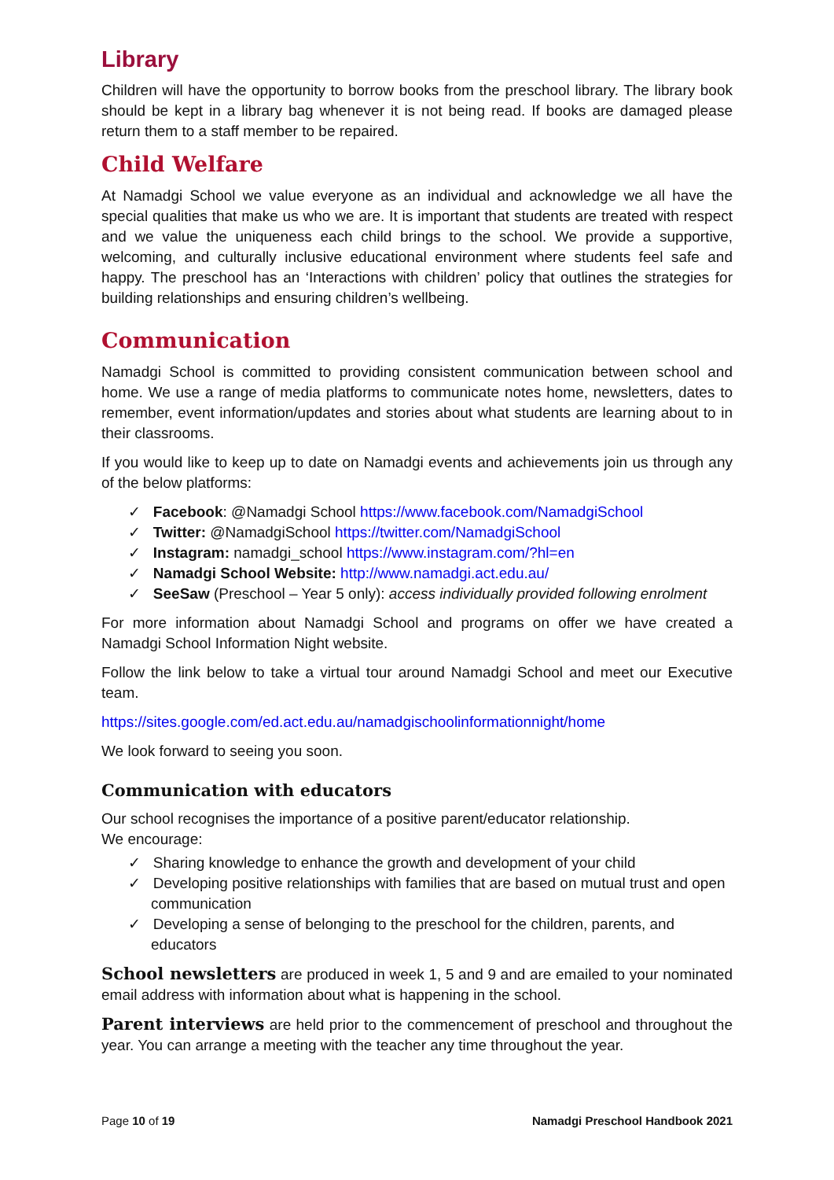Library
Children will have the opportunity to borrow books from the preschool library. The library book should be kept in a library bag whenever it is not being read. If books are damaged please return them to a staff member to be repaired.
Child Welfare
At Namadgi School we value everyone as an individual and acknowledge we all have the special qualities that make us who we are. It is important that students are treated with respect and we value the uniqueness each child brings to the school. We provide a supportive, welcoming, and culturally inclusive educational environment where students feel safe and happy. The preschool has an ‘Interactions with children’ policy that outlines the strategies for building relationships and ensuring children’s wellbeing.
Communication
Namadgi School is committed to providing consistent communication between school and home. We use a range of media platforms to communicate notes home, newsletters, dates to remember, event information/updates and stories about what students are learning about to in their classrooms.
If you would like to keep up to date on Namadgi events and achievements join us through any of the below platforms:
✓ Facebook: @Namadgi School https://www.facebook.com/NamadgiSchool
✓ Twitter: @NamadgiSchool https://twitter.com/NamadgiSchool
✓ Instagram: namadgi_school https://www.instagram.com/?hl=en
✓ Namadgi School Website: http://www.namadgi.act.edu.au/
✓ SeeSaw (Preschool – Year 5 only): access individually provided following enrolment
For more information about Namadgi School and programs on offer we have created a Namadgi School Information Night website.
Follow the link below to take a virtual tour around Namadgi School and meet our Executive team.
https://sites.google.com/ed.act.edu.au/namadgischoolinformationnight/home
We look forward to seeing you soon.
Communication with educators
Our school recognises the importance of a positive parent/educator relationship.
We encourage:
✓ Sharing knowledge to enhance the growth and development of your child
✓ Developing positive relationships with families that are based on mutual trust and open communication
✓ Developing a sense of belonging to the preschool for the children, parents, and educators
School newsletters are produced in week 1, 5 and 9 and are emailed to your nominated email address with information about what is happening in the school.
Parent interviews are held prior to the commencement of preschool and throughout the year. You can arrange a meeting with the teacher any time throughout the year.
Page 10 of 19 Namadgi Preschool Handbook 2021